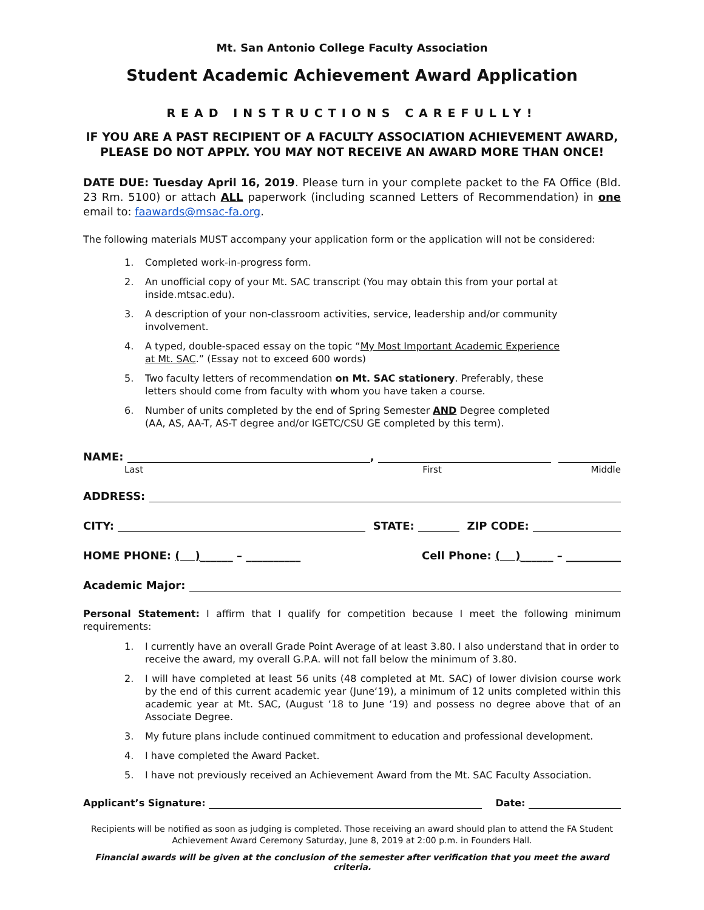Mt. San Antonio College Faculty Association
Student Academic Achievement Award Application
READ INSTRUCTIONS CAREFULLY!
IF YOU ARE A PAST RECIPIENT OF A FACULTY ASSOCIATION ACHIEVEMENT AWARD,
PLEASE DO NOT APPLY. YOU MAY NOT RECEIVE AN AWARD MORE THAN ONCE!
DATE DUE: Tuesday April 16, 2019. Please turn in your complete packet to the FA Office (Bld. 23 Rm. 5100) or attach ALL paperwork (including scanned Letters of Recommendation) in one email to: faawards@msac-fa.org.
The following materials MUST accompany your application form or the application will not be considered:
1. Completed work-in-progress form.
2. An unofficial copy of your Mt. SAC transcript (You may obtain this from your portal at inside.mtsac.edu).
3. A description of your non-classroom activities, service, leadership and/or community involvement.
4. A typed, double-spaced essay on the topic “My Most Important Academic Experience at Mt. SAC.” (Essay not to exceed 600 words)
5. Two faculty letters of recommendation on Mt. SAC stationery. Preferably, these letters should come from faculty with whom you have taken a course.
6. Number of units completed by the end of Spring Semester AND Degree completed (AA, AS, AA-T, AS-T degree and/or IGETC/CSU GE completed by this term).
NAME: ,
Last First Middle
ADDRESS:
CITY: STATE: ZIP CODE:
HOME PHONE: ( )______ – __________ Cell Phone: ( )______ – __________
Academic Major:
Personal Statement: I affirm that I qualify for competition because I meet the following minimum requirements:
1. I currently have an overall Grade Point Average of at least 3.80. I also understand that in order to receive the award, my overall G.P.A. will not fall below the minimum of 3.80.
2. I will have completed at least 56 units (48 completed at Mt. SAC) of lower division course work by the end of this current academic year (June‘19), a minimum of 12 units completed within this academic year at Mt. SAC, (August ‘18 to June ‘19) and possess no degree above that of an Associate Degree.
3. My future plans include continued commitment to education and professional development.
4. I have completed the Award Packet.
5. I have not previously received an Achievement Award from the Mt. SAC Faculty Association.
Applicant’s Signature: Date:
Recipients will be notified as soon as judging is completed. Those receiving an award should plan to attend the FA Student Achievement Award Ceremony Saturday, June 8, 2019 at 2:00 p.m. in Founders Hall.
Financial awards will be given at the conclusion of the semester after verification that you meet the award criteria.